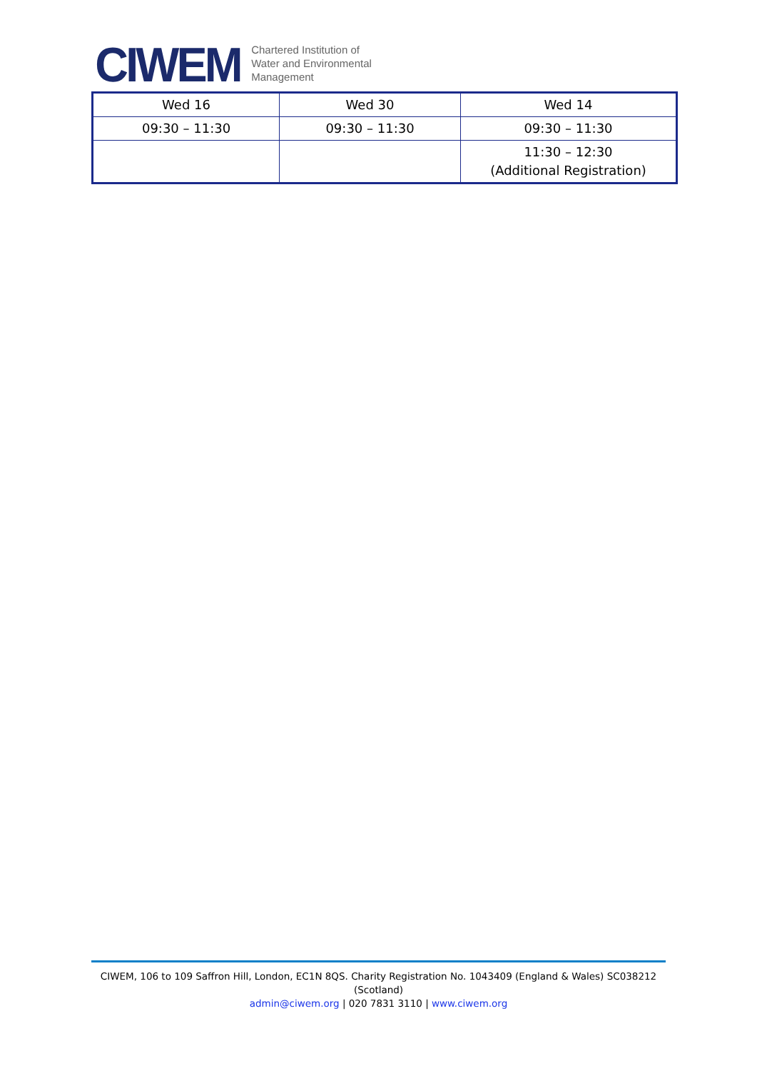CIWEM
Chartered Institution of
Water and Environmental
Management
| Wed 16 | Wed 30 | Wed 14 |
| 09:30 – 11:30 | 09:30 – 11:30 | 09:30 – 11:30 |
| | | 11:30 – 12:30 (Additional Registration) |
CIWEM, 106 to 109 Saffron Hill, London, EC1N 8QS. Charity Registration No. 1043409 (England & Wales) SC038212 (Scotland)
admin@ciwem.org | 020 7831 3110 | www.ciwem.org